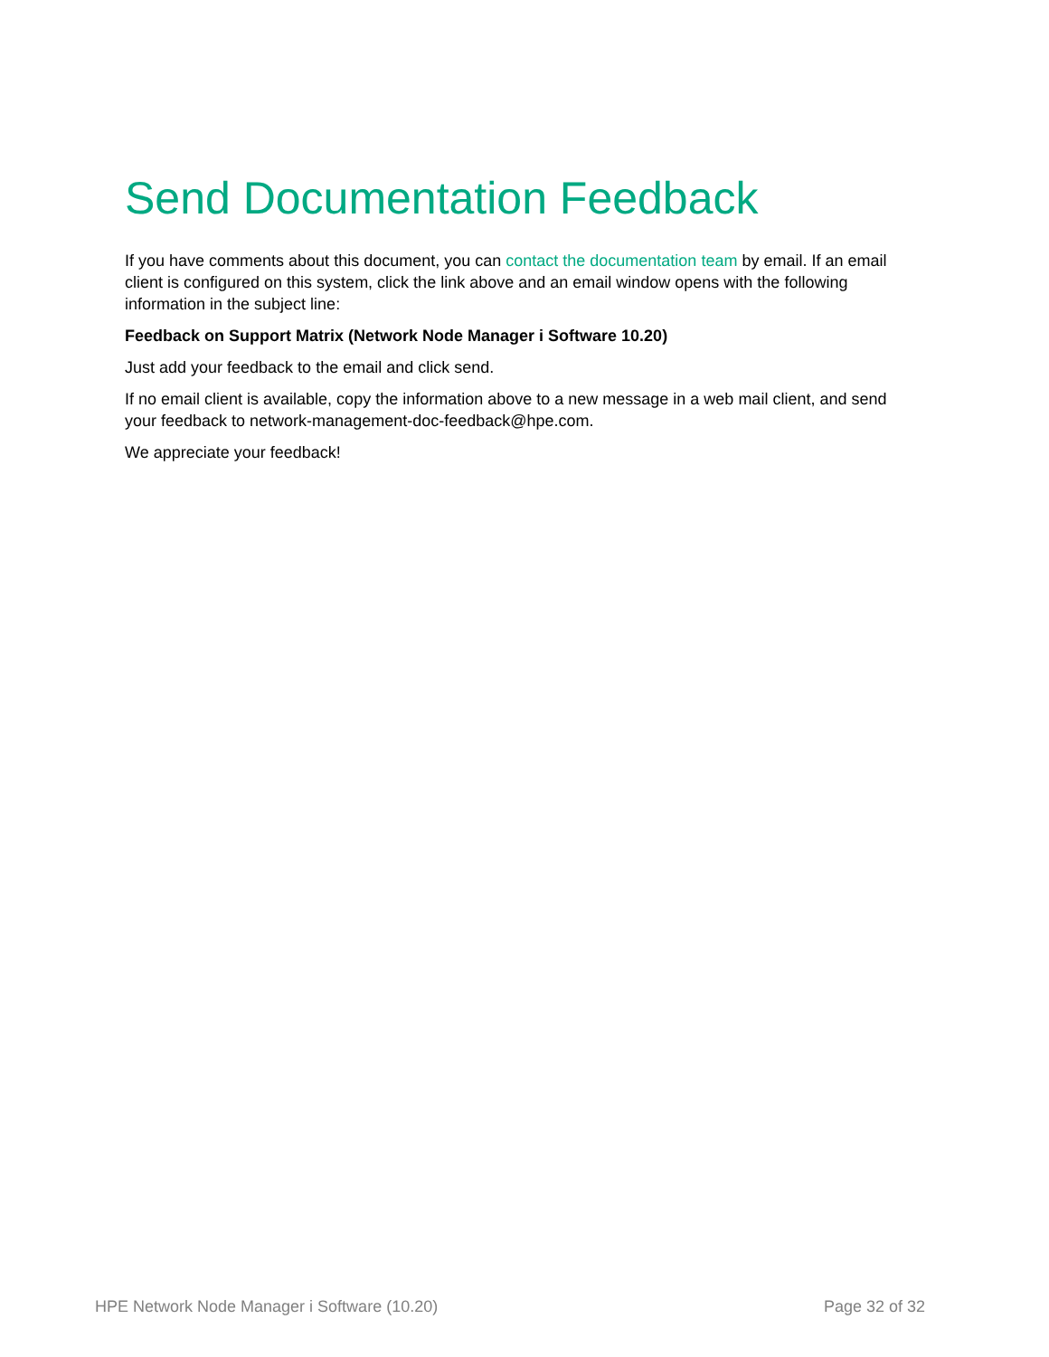Send Documentation Feedback
If you have comments about this document, you can contact the documentation team by email. If an email client is configured on this system, click the link above and an email window opens with the following information in the subject line:
Feedback on Support Matrix (Network Node Manager i Software 10.20)
Just add your feedback to the email and click send.
If no email client is available, copy the information above to a new message in a web mail client, and send your feedback to network-management-doc-feedback@hpe.com.
We appreciate your feedback!
HPE Network Node Manager i Software (10.20) Page 32 of 32